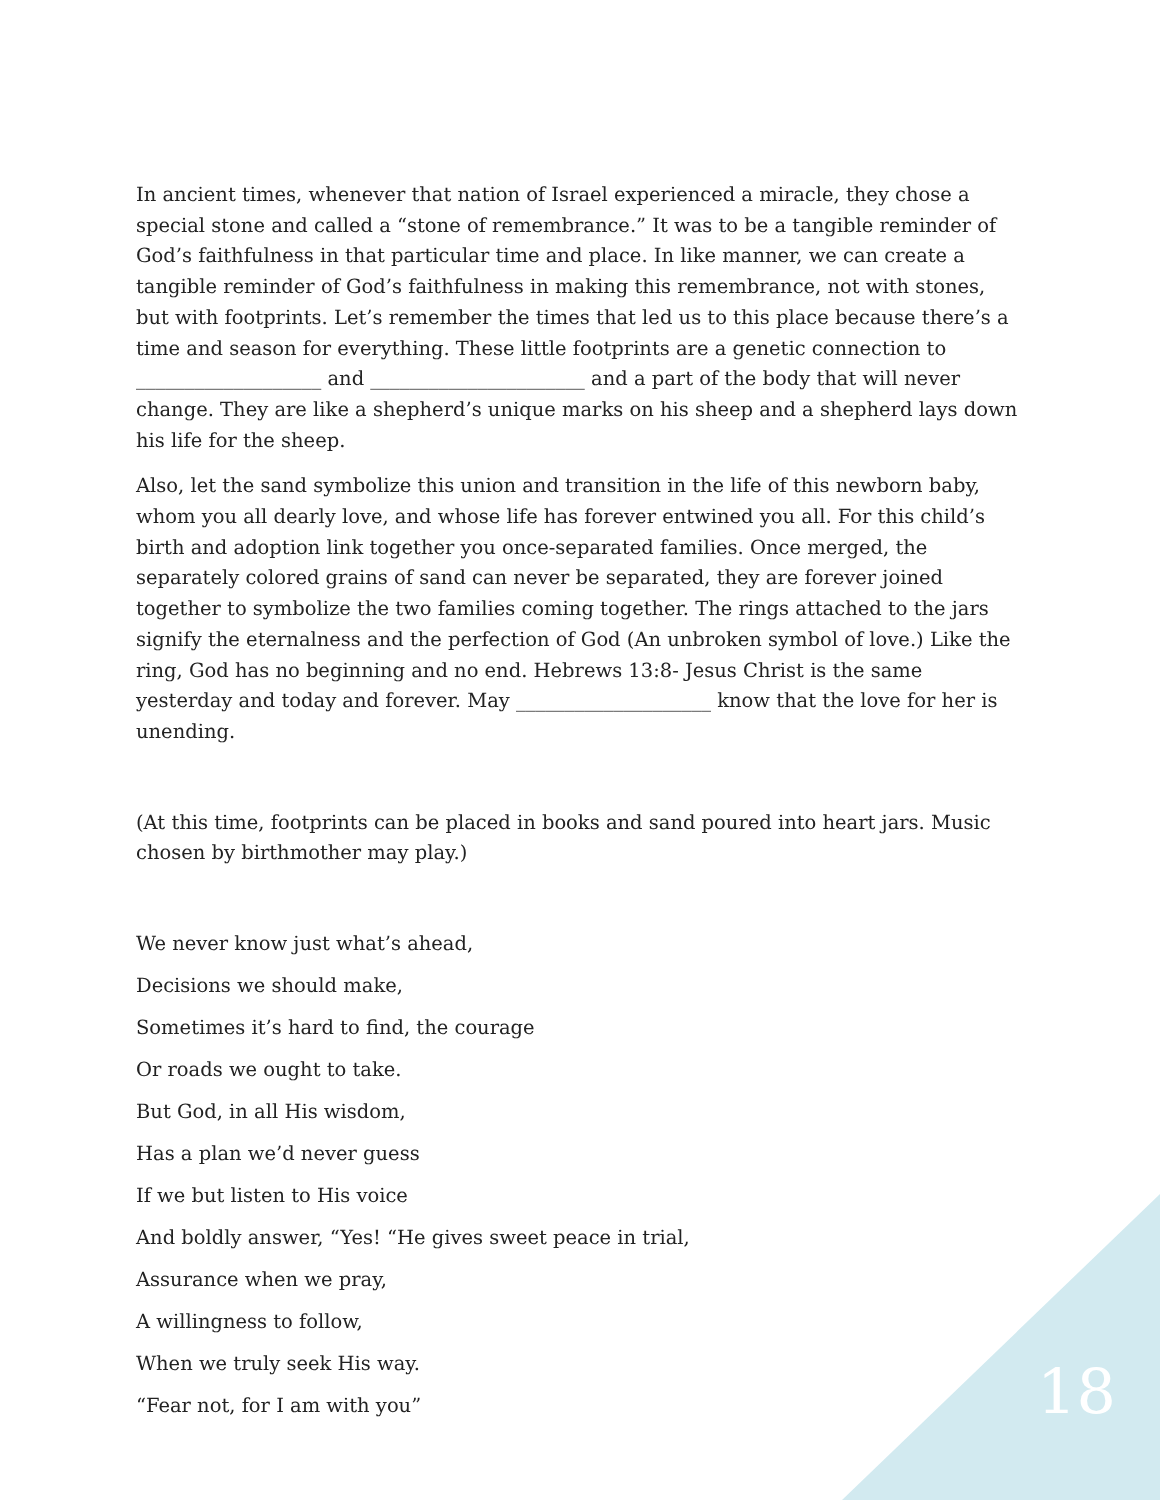In ancient times, whenever that nation of Israel experienced a miracle, they chose a special stone and called a “stone of remembrance.” It was to be a tangible reminder of God’s faithfulness in that particular time and place. In like manner, we can create a tangible reminder of God’s faithfulness in making this remembrance, not with stones, but with footprints. Let’s remember the times that led us to this place because there’s a time and season for everything. These little footprints are a genetic connection to ___________________ and ______________________ and a part of the body that will never change. They are like a shepherd’s unique marks on his sheep and a shepherd lays down his life for the sheep.
Also, let the sand symbolize this union and transition in the life of this newborn baby, whom you all dearly love, and whose life has forever entwined you all. For this child’s birth and adoption link together you once-separated families. Once merged, the separately colored grains of sand can never be separated, they are forever joined together to symbolize the two families coming together. The rings attached to the jars signify the eternalness and the perfection of God (An unbroken symbol of love.) Like the ring, God has no beginning and no end. Hebrews 13:8- Jesus Christ is the same yesterday and today and forever. May ____________________ know that the love for her is unending.
(At this time, footprints can be placed in books and sand poured into heart jars. Music chosen by birthmother may play.)
We never know just what’s ahead,
Decisions we should make,
Sometimes it’s hard to find, the courage
Or roads we ought to take.
But God, in all His wisdom,
Has a plan we’d never guess
If we but listen to His voice
And boldly answer, “Yes! “He gives sweet peace in trial,
Assurance when we pray,
A willingness to follow,
When we truly seek His way.
“Fear not, for I am with you”
18